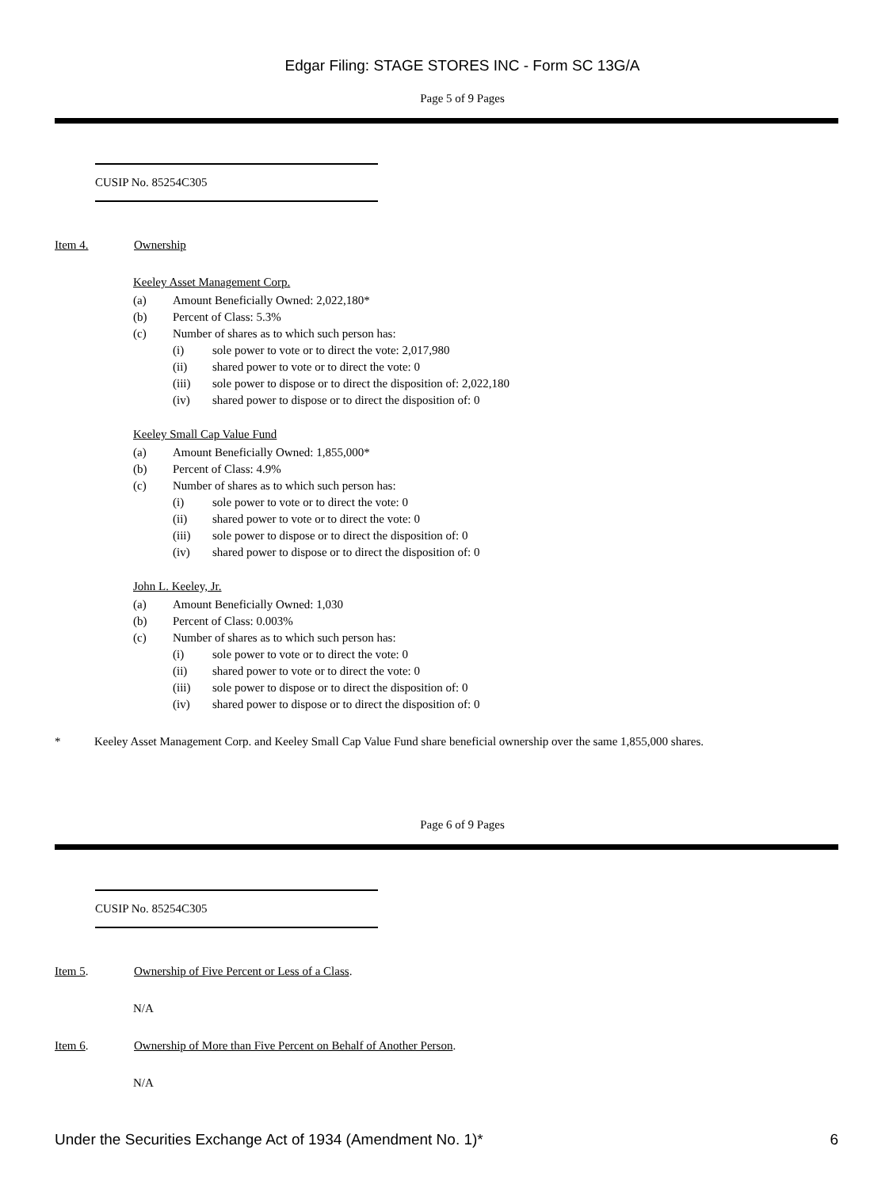Edgar Filing: STAGE STORES INC - Form SC 13G/A
Page 5 of 9 Pages
CUSIP No. 85254C305
Item 4. Ownership
Keeley Asset Management Corp.
(a) Amount Beneficially Owned: 2,022,180*
(b) Percent of Class: 5.3%
(c) Number of shares as to which such person has:
(i) sole power to vote or to direct the vote: 2,017,980
(ii) shared power to vote or to direct the vote: 0
(iii) sole power to dispose or to direct the disposition of: 2,022,180
(iv) shared power to dispose or to direct the disposition of: 0
Keeley Small Cap Value Fund
(a) Amount Beneficially Owned: 1,855,000*
(b) Percent of Class: 4.9%
(c) Number of shares as to which such person has:
(i) sole power to vote or to direct the vote: 0
(ii) shared power to vote or to direct the vote: 0
(iii) sole power to dispose or to direct the disposition of: 0
(iv) shared power to dispose or to direct the disposition of: 0
John L. Keeley, Jr.
(a) Amount Beneficially Owned: 1,030
(b) Percent of Class: 0.003%
(c) Number of shares as to which such person has:
(i) sole power to vote or to direct the vote: 0
(ii) shared power to vote or to direct the vote: 0
(iii) sole power to dispose or to direct the disposition of: 0
(iv) shared power to dispose or to direct the disposition of: 0
* Keeley Asset Management Corp. and Keeley Small Cap Value Fund share beneficial ownership over the same 1,855,000 shares.
Page 6 of 9 Pages
CUSIP No. 85254C305
Item 5. Ownership of Five Percent or Less of a Class.
N/A
Item 6. Ownership of More than Five Percent on Behalf of Another Person.
N/A
Under the Securities Exchange Act of 1934 (Amendment No. 1)* 6